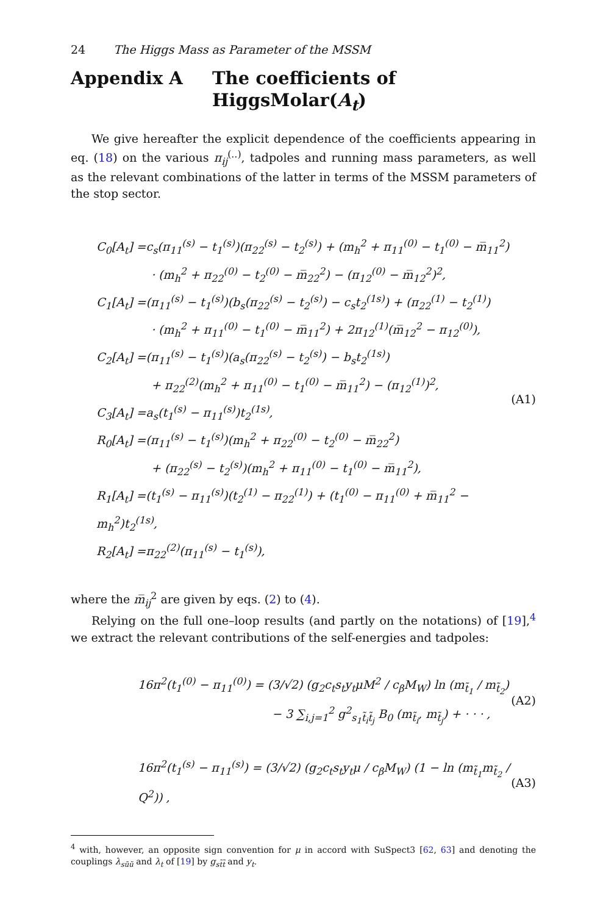24 The Higgs Mass as Parameter of the MSSM
Appendix A The coefficients of
HiggsMolar(A<sub>t</sub>)
We give hereafter the explicit dependence of the coefficients appearing in eq. (18) on the various π<sub>ij</sub><sup>(..)</sup>, tadpoles and running mass parameters, as well as the relevant combinations of the latter in terms of the MSSM parameters of the stop sector.
C<sub>0</sub>[A<sub>t</sub>] =c<sub>s</sub>(π<sub>11</sub><sup>(s)</sup> − t<sub>1</sub><sup>(s)</sup>)(π<sub>22</sub><sup>(s)</sup> − t<sub>2</sub><sup>(s)</sup>) + (m<sub>h</sub><sup>2</sup> + π<sub>11</sub><sup>(0)</sup> − t<sub>1</sub><sup>(0)</sup> − m̅<sub>11</sub><sup>2</sup>)
· (m<sub>h</sub><sup>2</sup> + π<sub>22</sub><sup>(0)</sup> − t<sub>2</sub><sup>(0)</sup> − m̅<sub>22</sub><sup>2</sup>) − (π<sub>12</sub><sup>(0)</sup> − m̅<sub>12</sub><sup>2</sup>)<sup>2</sup>,
C<sub>1</sub>[A<sub>t</sub>] =(π<sub>11</sub><sup>(s)</sup> − t<sub>1</sub><sup>(s)</sup>)(b<sub>s</sub>(π<sub>22</sub><sup>(s)</sup> − t<sub>2</sub><sup>(s)</sup>) − c<sub>s</sub>t<sub>2</sub><sup>(1s)</sup>) + (π<sub>22</sub><sup>(1)</sup> − t<sub>2</sub><sup>(1)</sup>)
· (m<sub>h</sub><sup>2</sup> + π<sub>11</sub><sup>(0)</sup> − t<sub>1</sub><sup>(0)</sup> − m̅<sub>11</sub><sup>2</sup>) + 2π<sub>12</sub><sup>(1)</sup>(m̅<sub>12</sub><sup>2</sup> − π<sub>12</sub><sup>(0)</sup>),
C<sub>2</sub>[A<sub>t</sub>] =(π<sub>11</sub><sup>(s)</sup> − t<sub>1</sub><sup>(s)</sup>)(a<sub>s</sub>(π<sub>22</sub><sup>(s)</sup> − t<sub>2</sub><sup>(s)</sup>) − b<sub>s</sub>t<sub>2</sub><sup>(1s)</sup>)
+ π<sub>22</sub><sup>(2)</sup>(m<sub>h</sub><sup>2</sup> + π<sub>11</sub><sup>(0)</sup> − t<sub>1</sub><sup>(0)</sup> − m̅<sub>11</sub><sup>2</sup>) − (π<sub>12</sub><sup>(1)</sup>)<sup>2</sup>,
C<sub>3</sub>[A<sub>t</sub>] =a<sub>s</sub>(t<sub>1</sub><sup>(s)</sup> − π<sub>11</sub><sup>(s)</sup>)t<sub>2</sub><sup>(1s)</sup>,
R<sub>0</sub>[A<sub>t</sub>] =(π<sub>11</sub><sup>(s)</sup> − t<sub>1</sub><sup>(s)</sup>)(m<sub>h</sub><sup>2</sup> + π<sub>22</sub><sup>(0)</sup> − t<sub>2</sub><sup>(0)</sup> − m̅<sub>22</sub><sup>2</sup>)
+ (π<sub>22</sub><sup>(s)</sup> − t<sub>2</sub><sup>(s)</sup>)(m<sub>h</sub><sup>2</sup> + π<sub>11</sub><sup>(0)</sup> − t<sub>1</sub><sup>(0)</sup> − m̅<sub>11</sub><sup>2</sup>),
R<sub>1</sub>[A<sub>t</sub>] =(t<sub>1</sub><sup>(s)</sup> − π<sub>11</sub><sup>(s)</sup>)(t<sub>2</sub><sup>(1)</sup> − π<sub>22</sub><sup>(1)</sup>) + (t<sub>1</sub><sup>(0)</sup> − π<sub>11</sub><sup>(0)</sup> + m̅<sub>11</sub><sup>2</sup> − m<sub>h</sub><sup>2</sup>)t<sub>2</sub><sup>(1s)</sup>,
R<sub>2</sub>[A<sub>t</sub>] =π<sub>22</sub><sup>(2)</sup>(π<sub>11</sub><sup>(s)</sup> − t<sub>1</sub><sup>(s)</sup>),
(A1)
where the m̅<sub>ij</sub><sup>2</sup> are given by eqs. (2) to (4).
Relying on the full one–loop results (and partly on the notations) of [19],<sup>4</sup> we extract the relevant contributions of the self-energies and tadpoles:
16π<sup>2</sup>(t<sub>1</sub><sup>(0)</sup> − π<sub>11</sub><sup>(0)</sup>) = (3/√2) (g<sub>2</sub>c<sub>t</sub>s<sub>t</sub>y<sub>t</sub>μM<sup>2</sup> / c<sub>β</sub>M<sub>W</sub>) ln (m<sub>t̃<sub>1</sub></sub> / m<sub>t̃<sub>2</sub></sub>)
− 3 ∑<sub>i,j=1</sub><sup>2</sup> g<sup>2</sup><sub>s<sub>1</sub>t̃<sub>i</sub>t̃<sub>j</sub></sub> B<sub>0</sub> (m<sub>t̃<sub>i</sub></sub>, m<sub>t̃<sub>j</sub></sub>) + · · · ,
(A2)
16π<sup>2</sup>(t<sub>1</sub><sup>(s)</sup> − π<sub>11</sub><sup>(s)</sup>) = (3/√2) (g<sub>2</sub>c<sub>t</sub>s<sub>t</sub>y<sub>t</sub>μ / c<sub>β</sub>M<sub>W</sub>) (1 − ln (m<sub>t̃<sub>1</sub></sub>m<sub>t̃<sub>2</sub></sub> / Q<sup>2</sup>)) ,
(A3)
<sup>4</sup> with, however, an opposite sign convention for μ in accord with SuSpect3 [62, 63] and denoting the couplings λ<sub>sũũ</sub> and λ<sub>t</sub> of [19] by g<sub>st̃t̃</sub> and y<sub>t</sub>.